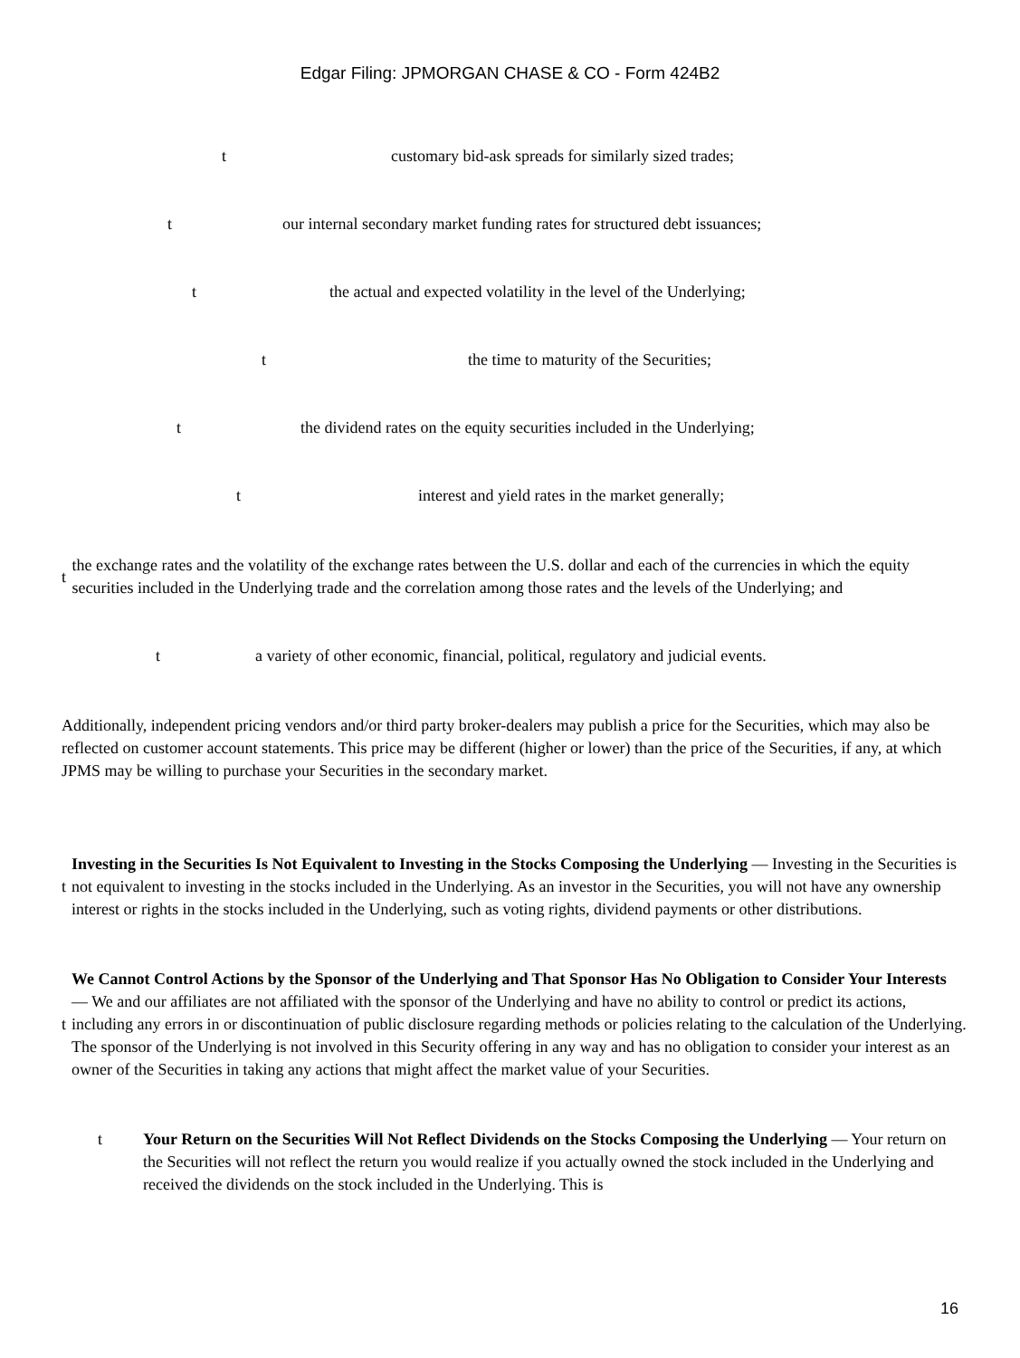Edgar Filing: JPMORGAN CHASE & CO - Form 424B2
t customary bid-ask spreads for similarly sized trades;
t our internal secondary market funding rates for structured debt issuances;
t the actual and expected volatility in the level of the Underlying;
t the time to maturity of the Securities;
t the dividend rates on the equity securities included in the Underlying;
t interest and yield rates in the market generally;
t
the exchange rates and the volatility of the exchange rates between the U.S. dollar and each of the currencies in which the equity securities included in the Underlying trade and the correlation among those rates and the levels of the Underlying; and
t a variety of other economic, financial, political, regulatory and judicial events.
Additionally, independent pricing vendors and/or third party broker-dealers may publish a price for the Securities, which may also be reflected on customer account statements. This price may be different (higher or lower) than the price of the Securities, if any, at which JPMS may be willing to purchase your Securities in the secondary market.
t
Investing in the Securities Is Not Equivalent to Investing in the Stocks Composing the Underlying — Investing in the Securities is not equivalent to investing in the stocks included in the Underlying. As an investor in the Securities, you will not have any ownership interest or rights in the stocks included in the Underlying, such as voting rights, dividend payments or other distributions.
t
We Cannot Control Actions by the Sponsor of the Underlying and That Sponsor Has No Obligation to Consider Your Interests — We and our affiliates are not affiliated with the sponsor of the Underlying and have no ability to control or predict its actions, including any errors in or discontinuation of public disclosure regarding methods or policies relating to the calculation of the Underlying. The sponsor of the Underlying is not involved in this Security offering in any way and has no obligation to consider your interest as an owner of the Securities in taking any actions that might affect the market value of your Securities.
t Your Return on the Securities Will Not Reflect Dividends on the Stocks Composing the Underlying — Your return on the Securities will not reflect the return you would realize if you actually owned the stock included in the Underlying and received the dividends on the stock included in the Underlying. This is
16